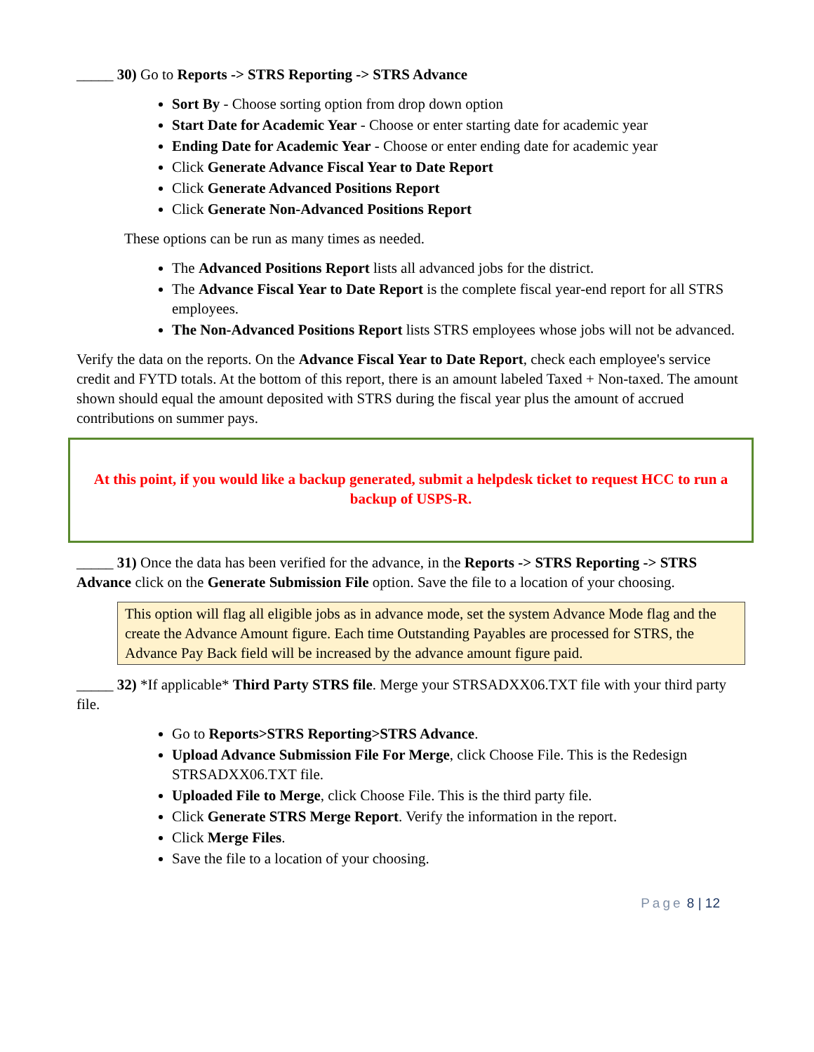_____ 30) Go to Reports -> STRS Reporting -> STRS Advance
Sort By - Choose sorting option from drop down option
Start Date for Academic Year - Choose or enter starting date for academic year
Ending Date for Academic Year - Choose or enter ending date for academic year
Click Generate Advance Fiscal Year to Date Report
Click Generate Advanced Positions Report
Click Generate Non-Advanced Positions Report
These options can be run as many times as needed.
The Advanced Positions Report lists all advanced jobs for the district.
The Advance Fiscal Year to Date Report is the complete fiscal year-end report for all STRS employees.
The Non-Advanced Positions Report lists STRS employees whose jobs will not be advanced.
Verify the data on the reports. On the Advance Fiscal Year to Date Report, check each employee's service credit and FYTD totals. At the bottom of this report, there is an amount labeled Taxed + Non-taxed. The amount shown should equal the amount deposited with STRS during the fiscal year plus the amount of accrued contributions on summer pays.
At this point, if you would like a backup generated, submit a helpdesk ticket to request HCC to run a backup of USPS-R.
_____ 31) Once the data has been verified for the advance, in the Reports -> STRS Reporting -> STRS Advance click on the Generate Submission File option. Save the file to a location of your choosing.
This option will flag all eligible jobs as in advance mode, set the system Advance Mode flag and the create the Advance Amount figure. Each time Outstanding Payables are processed for STRS, the Advance Pay Back field will be increased by the advance amount figure paid.
_____ 32) *If applicable* Third Party STRS file. Merge your STRSADXX06.TXT file with your third party file.
Go to Reports>STRS Reporting>STRS Advance.
Upload Advance Submission File For Merge, click Choose File. This is the Redesign STRSADXX06.TXT file.
Uploaded File to Merge, click Choose File. This is the third party file.
Click Generate STRS Merge Report. Verify the information in the report.
Click Merge Files.
Save the file to a location of your choosing.
Page 8 | 12